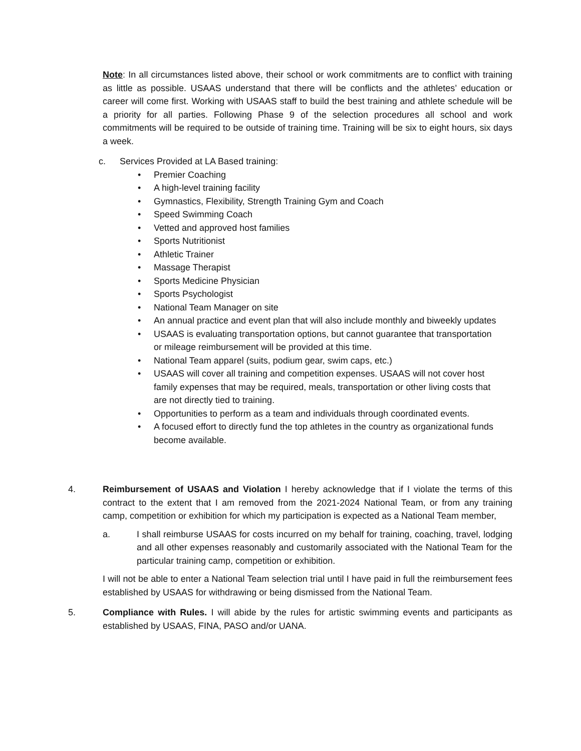Note: In all circumstances listed above, their school or work commitments are to conflict with training as little as possible. USAAS understand that there will be conflicts and the athletes’ education or career will come first. Working with USAAS staff to build the best training and athlete schedule will be a priority for all parties. Following Phase 9 of the selection procedures all school and work commitments will be required to be outside of training time. Training will be six to eight hours, six days a week.
c. Services Provided at LA Based training:
• Premier Coaching
• A high-level training facility
• Gymnastics, Flexibility, Strength Training Gym and Coach
• Speed Swimming Coach
• Vetted and approved host families
• Sports Nutritionist
• Athletic Trainer
• Massage Therapist
• Sports Medicine Physician
• Sports Psychologist
• National Team Manager on site
• An annual practice and event plan that will also include monthly and biweekly updates
• USAAS is evaluating transportation options, but cannot guarantee that transportation or mileage reimbursement will be provided at this time.
• National Team apparel (suits, podium gear, swim caps, etc.)
• USAAS will cover all training and competition expenses. USAAS will not cover host family expenses that may be required, meals, transportation or other living costs that are not directly tied to training.
• Opportunities to perform as a team and individuals through coordinated events.
• A focused effort to directly fund the top athletes in the country as organizational funds become available.
4. Reimbursement of USAAS and Violation I hereby acknowledge that if I violate the terms of this contract to the extent that I am removed from the 2021-2024 National Team, or from any training camp, competition or exhibition for which my participation is expected as a National Team member,
a. I shall reimburse USAAS for costs incurred on my behalf for training, coaching, travel, lodging and all other expenses reasonably and customarily associated with the National Team for the particular training camp, competition or exhibition.
I will not be able to enter a National Team selection trial until I have paid in full the reimbursement fees established by USAAS for withdrawing or being dismissed from the National Team.
5. Compliance with Rules. I will abide by the rules for artistic swimming events and participants as established by USAAS, FINA, PASO and/or UANA.